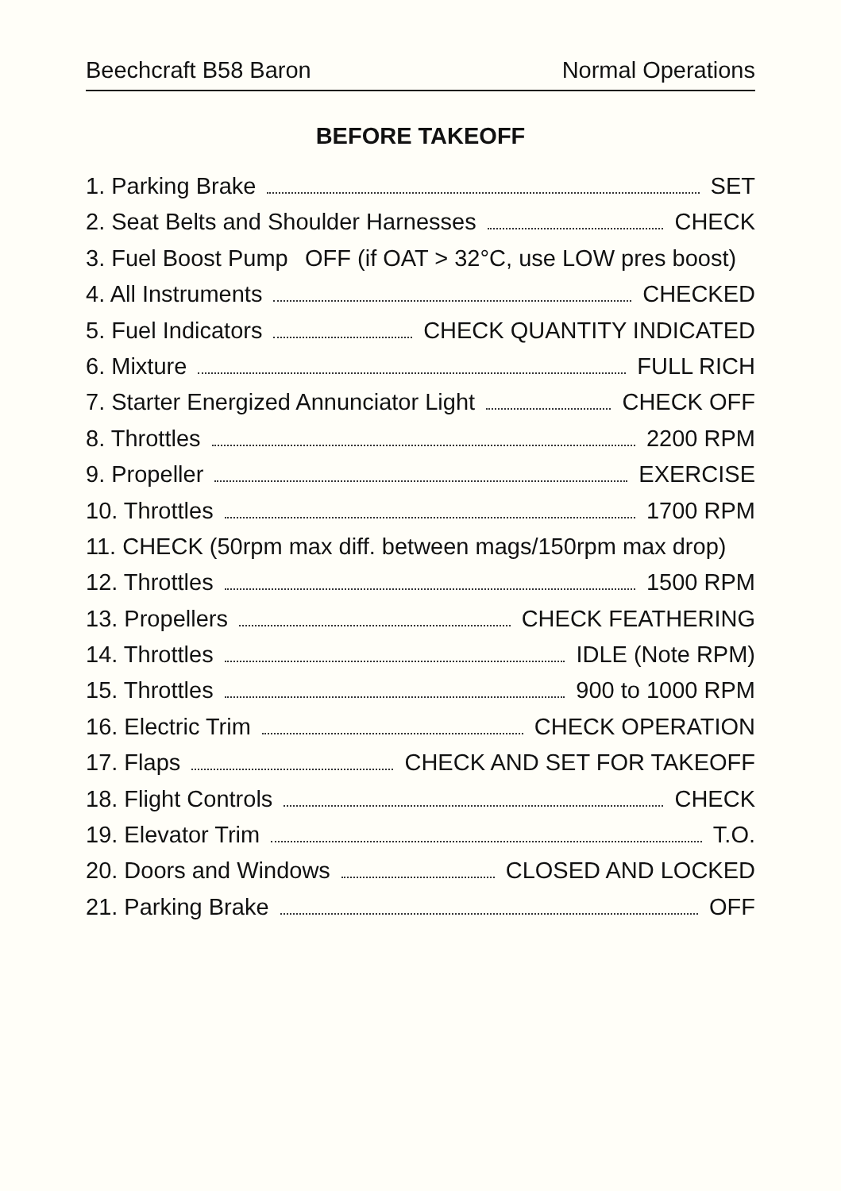Beechcraft B58 Baron Normal Operations
BEFORE TAKEOFF
1. Parking Brake SET
2. Seat Belts and Shoulder Harnesses CHECK
3. Fuel Boost Pump OFF (if OAT > 32°C, use LOW pres boost)
4. All Instruments CHECKED
5. Fuel Indicators CHECK QUANTITY INDICATED
6. Mixture FULL RICH
7. Starter Energized Annunciator Light CHECK OFF
8. Throttles 2200 RPM
9. Propeller EXERCISE
10. Throttles 1700 RPM
11. CHECK (50rpm max diff. between mags/150rpm max drop)
12. Throttles 1500 RPM
13. Propellers CHECK FEATHERING
14. Throttles IDLE (Note RPM)
15. Throttles 900 to 1000 RPM
16. Electric Trim CHECK OPERATION
17. Flaps CHECK AND SET FOR TAKEOFF
18. Flight Controls CHECK
19. Elevator Trim T.O.
20. Doors and Windows CLOSED AND LOCKED
21. Parking Brake OFF